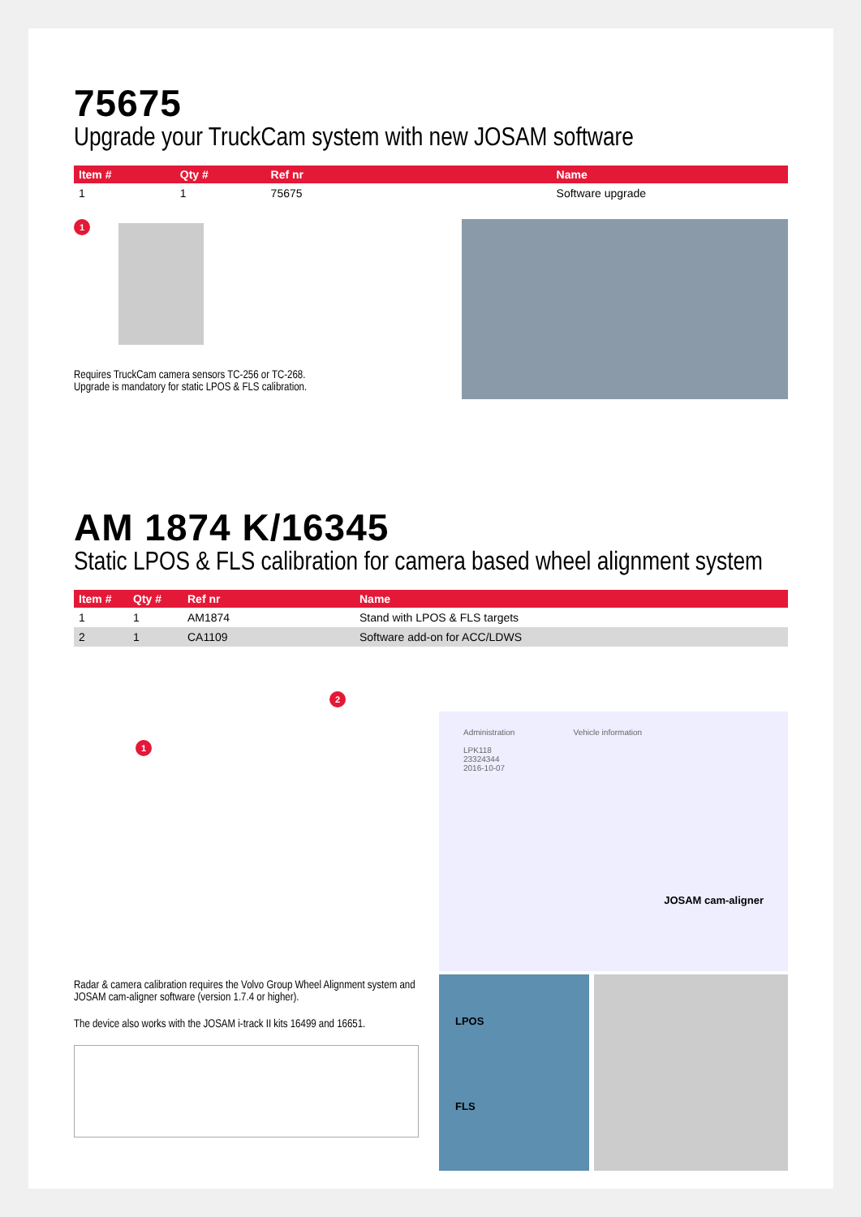75675
Upgrade your TruckCam system with new JOSAM software
| Item # | Qty # | Ref nr | Name |
| --- | --- | --- | --- |
| 1 | 1 | 75675 | Software upgrade |
1
Requires TruckCam camera sensors TC-256 or TC-268.
Upgrade is mandatory for static LPOS & FLS calibration.
AM 1874 K/16345
Static LPOS & FLS calibration for camera based wheel alignment system
| Item # | Qty # | Ref nr | Name |
| --- | --- | --- | --- |
| 1 | 1 | AM1874 | Stand with LPOS & FLS targets |
| 2 | 1 | CA1109 | Software add-on for ACC/LDWS |
1
2
Radar & camera calibration requires the Volvo Group Wheel Alignment system and JOSAM cam-aligner software (version 1.7.4 or higher).
The device also works with the JOSAM i-track II kits 16499 and 16651.
Administration Vehicle information
LPK118
23324344
2016-10-07
JOSAM cam-aligner
LPOS
FLS